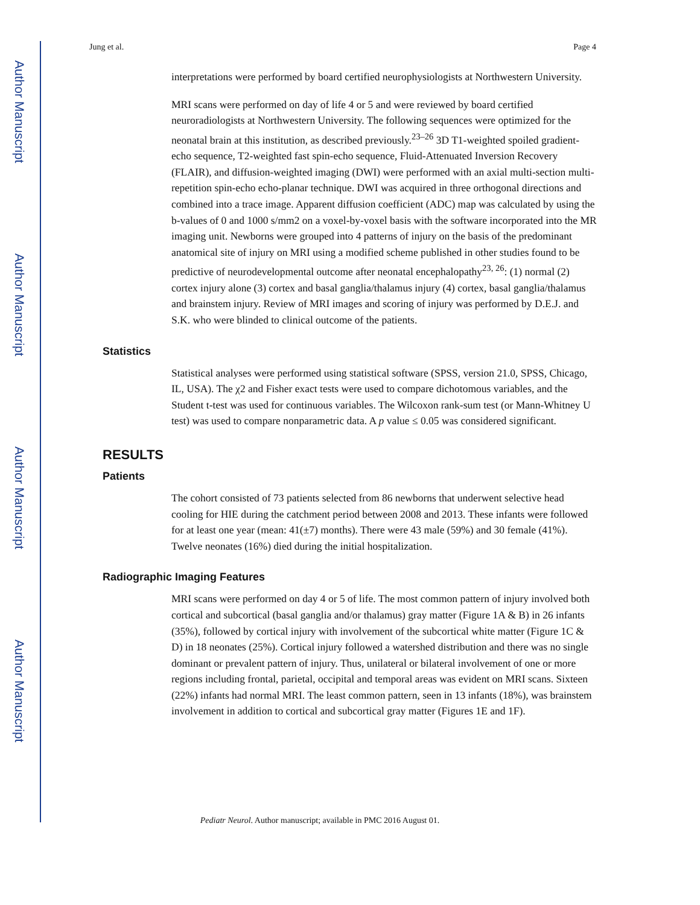Author Manuscript
Author Manuscript
Author Manuscript
Author Manuscript
Jung et al. Page 4
interpretations were performed by board certified neurophysiologists at Northwestern University.
MRI scans were performed on day of life 4 or 5 and were reviewed by board certified neuroradiologists at Northwestern University. The following sequences were optimized for the neonatal brain at this institution, as described previously.<sup>23–26</sup> 3D T1-weighted spoiled gradient-echo sequence, T2-weighted fast spin-echo sequence, Fluid-Attenuated Inversion Recovery (FLAIR), and diffusion-weighted imaging (DWI) were performed with an axial multi-section multi-repetition spin-echo echo-planar technique. DWI was acquired in three orthogonal directions and combined into a trace image. Apparent diffusion coefficient (ADC) map was calculated by using the b-values of 0 and 1000 s/mm2 on a voxel-by-voxel basis with the software incorporated into the MR imaging unit. Newborns were grouped into 4 patterns of injury on the basis of the predominant anatomical site of injury on MRI using a modified scheme published in other studies found to be predictive of neurodevelopmental outcome after neonatal encephalopathy<sup>23, 26</sup>: (1) normal (2) cortex injury alone (3) cortex and basal ganglia/thalamus injury (4) cortex, basal ganglia/thalamus and brainstem injury. Review of MRI images and scoring of injury was performed by D.E.J. and S.K. who were blinded to clinical outcome of the patients.
Statistics
Statistical analyses were performed using statistical software (SPSS, version 21.0, SPSS, Chicago, IL, USA). The χ2 and Fisher exact tests were used to compare dichotomous variables, and the Student t-test was used for continuous variables. The Wilcoxon rank-sum test (or Mann-Whitney U test) was used to compare nonparametric data. A p value ≤ 0.05 was considered significant.
RESULTS
Patients
The cohort consisted of 73 patients selected from 86 newborns that underwent selective head cooling for HIE during the catchment period between 2008 and 2013. These infants were followed for at least one year (mean: 41(±7) months). There were 43 male (59%) and 30 female (41%). Twelve neonates (16%) died during the initial hospitalization.
Radiographic Imaging Features
MRI scans were performed on day 4 or 5 of life. The most common pattern of injury involved both cortical and subcortical (basal ganglia and/or thalamus) gray matter (Figure 1A & B) in 26 infants (35%), followed by cortical injury with involvement of the subcortical white matter (Figure 1C & D) in 18 neonates (25%). Cortical injury followed a watershed distribution and there was no single dominant or prevalent pattern of injury. Thus, unilateral or bilateral involvement of one or more regions including frontal, parietal, occipital and temporal areas was evident on MRI scans. Sixteen (22%) infants had normal MRI. The least common pattern, seen in 13 infants (18%), was brainstem involvement in addition to cortical and subcortical gray matter (Figures 1E and 1F).
Pediatr Neurol. Author manuscript; available in PMC 2016 August 01.